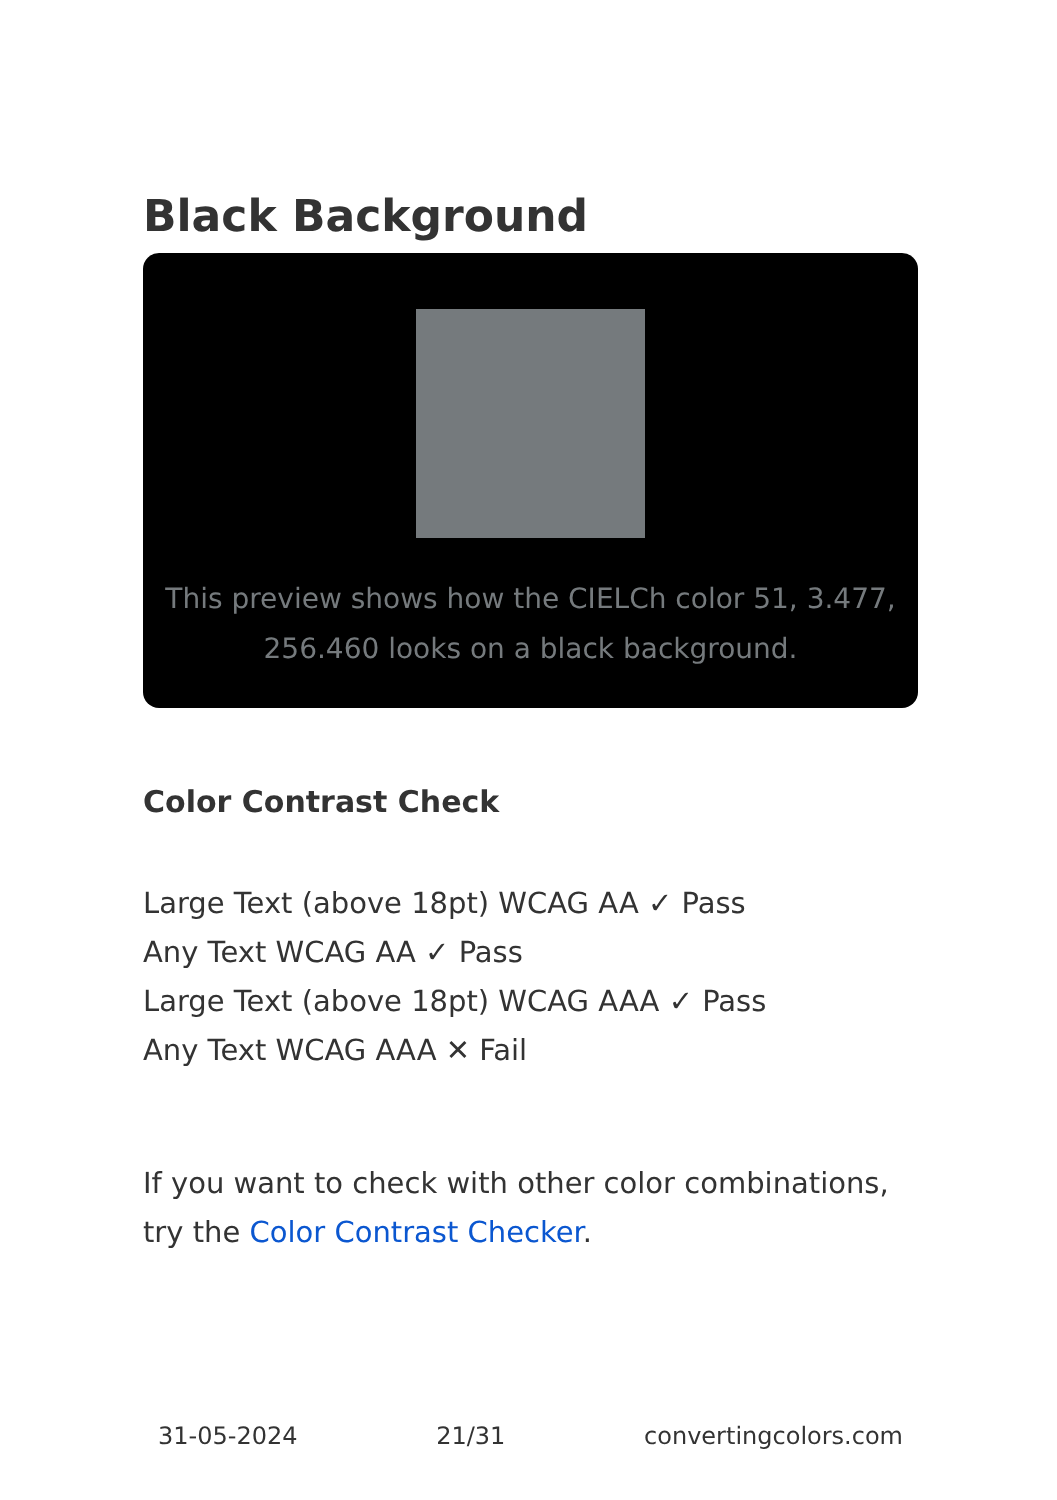Black Background
This preview shows how the CIELCh color 51, 3.477, 256.460 looks on a black background.
Color Contrast Check
Large Text (above 18pt) WCAG AA ✓ Pass
Any Text WCAG AA ✓ Pass
Large Text (above 18pt) WCAG AAA ✓ Pass
Any Text WCAG AAA ✕ Fail
If you want to check with other color combinations, try the Color Contrast Checker.
31-05-2024 21/31 convertingcolors.com